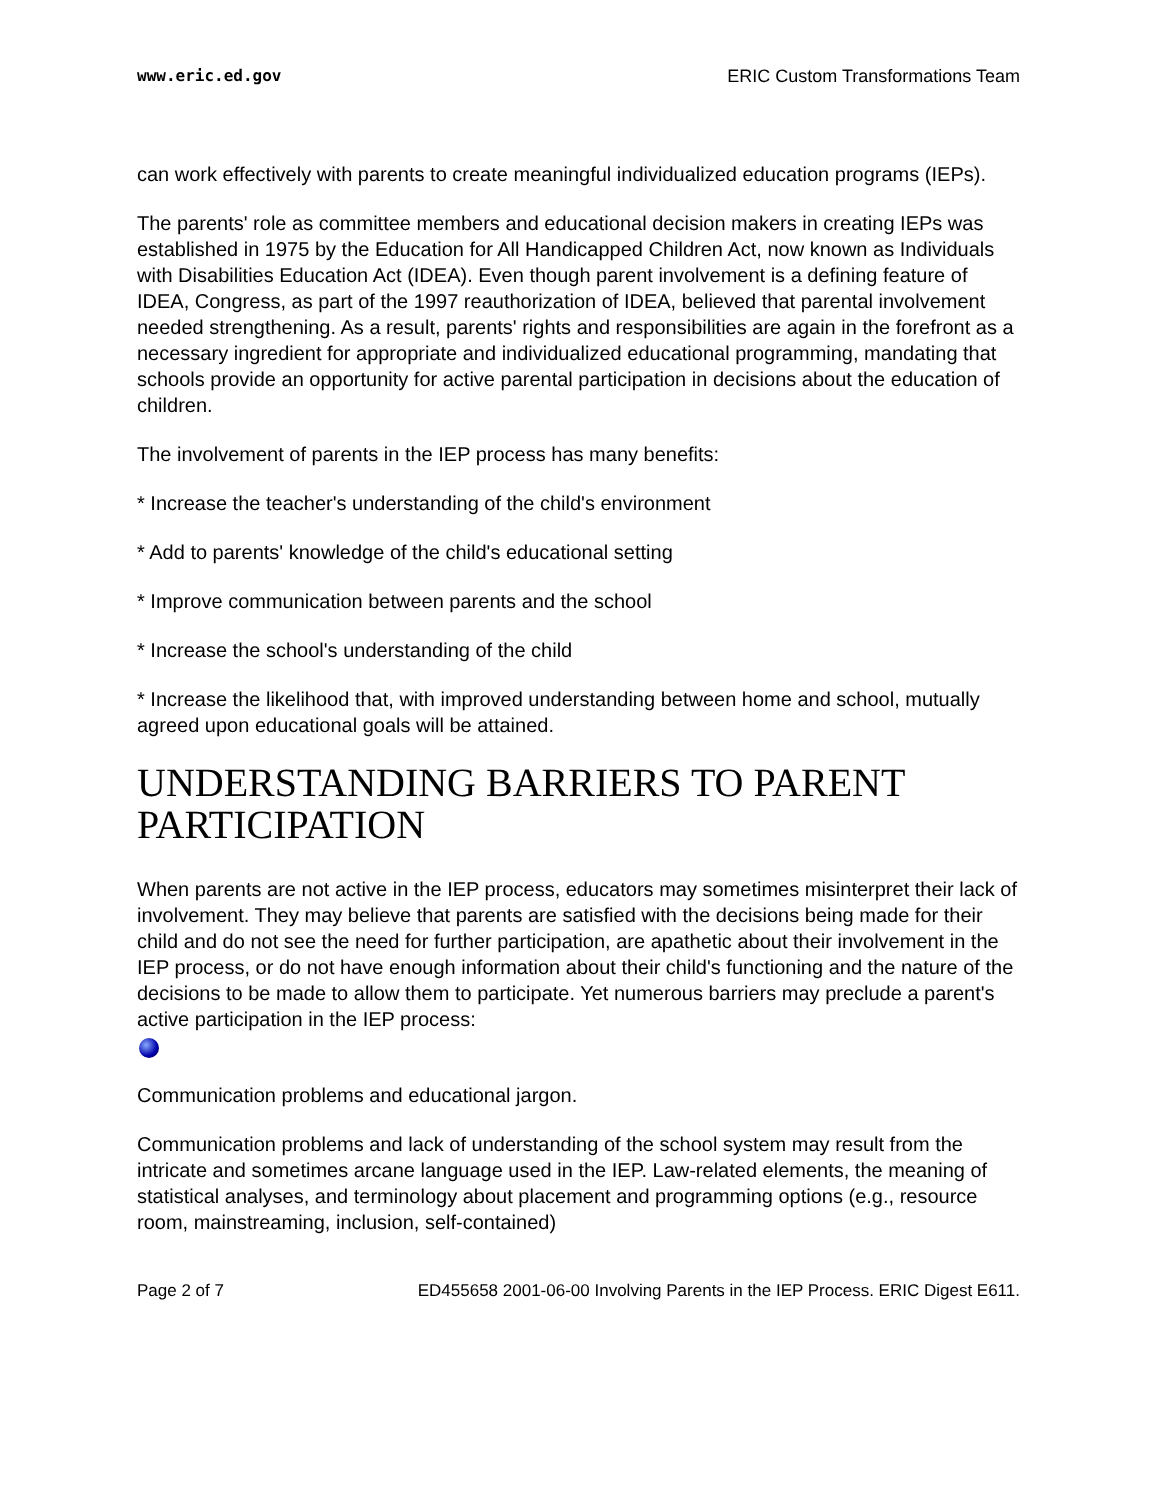www.eric.ed.gov ERIC Custom Transformations Team
can work effectively with parents to create meaningful individualized education programs (IEPs).
The parents' role as committee members and educational decision makers in creating IEPs was established in 1975 by the Education for All Handicapped Children Act, now known as Individuals with Disabilities Education Act (IDEA). Even though parent involvement is a defining feature of IDEA, Congress, as part of the 1997 reauthorization of IDEA, believed that parental involvement needed strengthening. As a result, parents' rights and responsibilities are again in the forefront as a necessary ingredient for appropriate and individualized educational programming, mandating that schools provide an opportunity for active parental participation in decisions about the education of children.
The involvement of parents in the IEP process has many benefits:
* Increase the teacher's understanding of the child's environment
* Add to parents' knowledge of the child's educational setting
* Improve communication between parents and the school
* Increase the school's understanding of the child
* Increase the likelihood that, with improved understanding between home and school, mutually agreed upon educational goals will be attained.
UNDERSTANDING BARRIERS TO PARENT PARTICIPATION
When parents are not active in the IEP process, educators may sometimes misinterpret their lack of involvement. They may believe that parents are satisfied with the decisions being made for their child and do not see the need for further participation, are apathetic about their involvement in the IEP process, or do not have enough information about their child's functioning and the nature of the decisions to be made to allow them to participate. Yet numerous barriers may preclude a parent's active participation in the IEP process:
Communication problems and educational jargon.
Communication problems and lack of understanding of the school system may result from the intricate and sometimes arcane language used in the IEP. Law-related elements, the meaning of statistical analyses, and terminology about placement and programming options (e.g., resource room, mainstreaming, inclusion, self-contained)
Page 2 of 7 ED455658 2001-06-00 Involving Parents in the IEP Process. ERIC Digest E611.